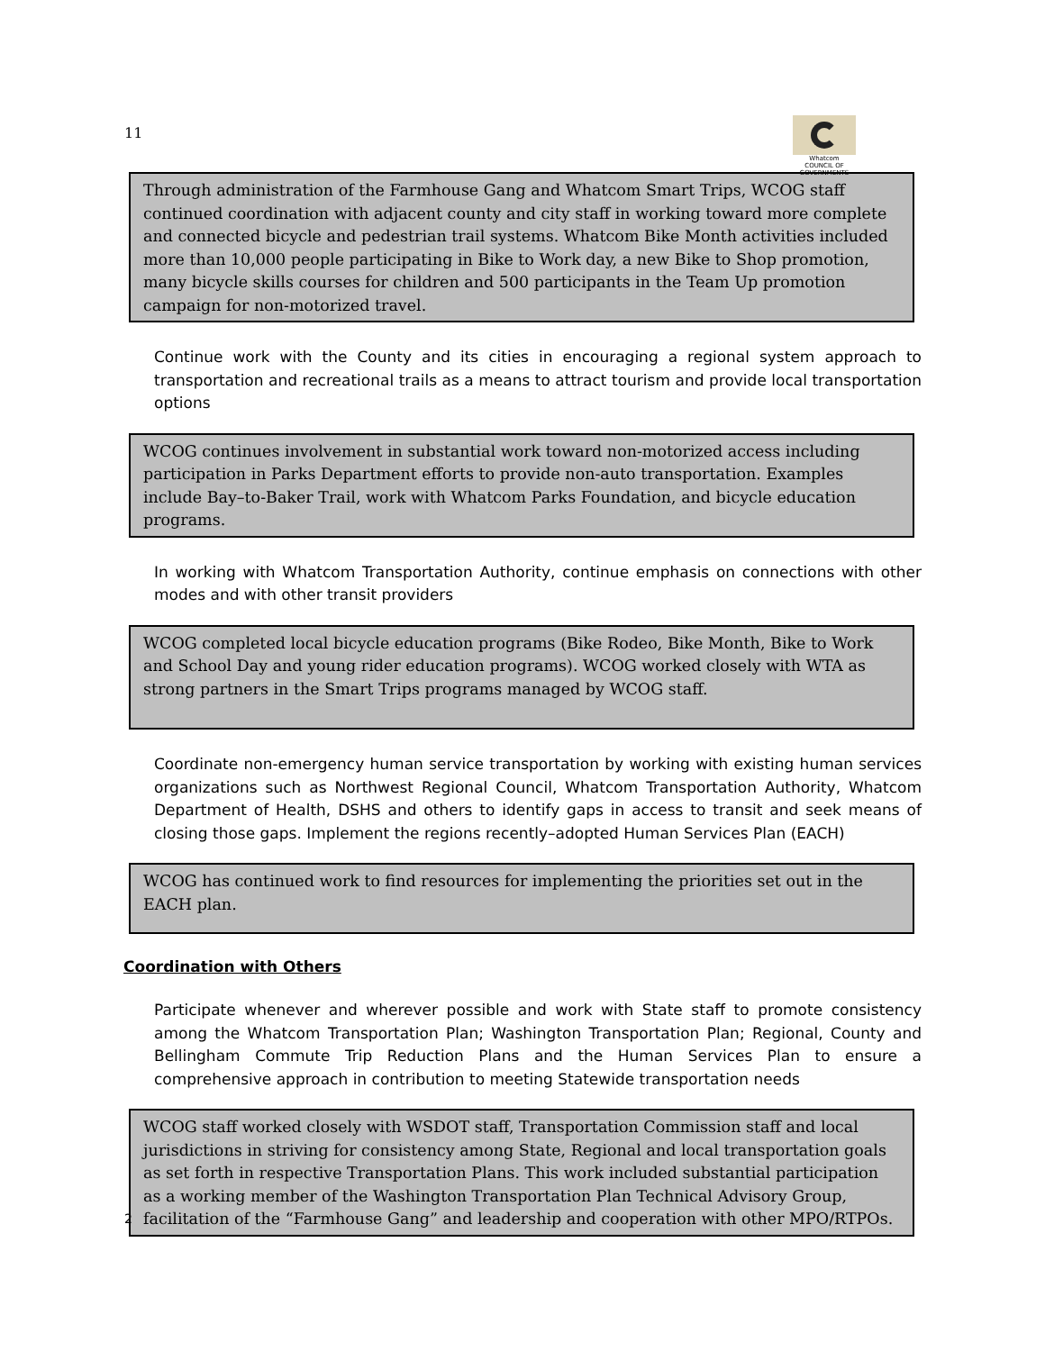11
Whatcom
COUNCIL OF GOVERNMENTS
Through administration of the Farmhouse Gang and Whatcom Smart Trips, WCOG staff continued coordination with adjacent county and city staff in working toward more complete and connected bicycle and pedestrian trail systems. Whatcom Bike Month activities included more than 10,000 people participating in Bike to Work day, a new Bike to Shop promotion, many bicycle skills courses for children and 500 participants in the Team Up promotion campaign for non-motorized travel.
Continue work with the County and its cities in encouraging a regional system approach to transportation and recreational trails as a means to attract tourism and provide local transportation options
WCOG continues involvement in substantial work toward non-motorized access including participation in Parks Department efforts to provide non-auto transportation. Examples include Bay–to-Baker Trail, work with Whatcom Parks Foundation, and bicycle education programs.
In working with Whatcom Transportation Authority, continue emphasis on connections with other modes and with other transit providers
WCOG completed local bicycle education programs (Bike Rodeo, Bike Month, Bike to Work and School Day and young rider education programs). WCOG worked closely with WTA as strong partners in the Smart Trips programs managed by WCOG staff.
Coordinate non-emergency human service transportation by working with existing human services organizations such as Northwest Regional Council, Whatcom Transportation Authority, Whatcom Department of Health, DSHS and others to identify gaps in access to transit and seek means of closing those gaps. Implement the regions recently–adopted Human Services Plan (EACH)
WCOG has continued work to find resources for implementing the priorities set out in the EACH plan.
Coordination with Others
Participate whenever and wherever possible and work with State staff to promote consistency among the Whatcom Transportation Plan; Washington Transportation Plan; Regional, County and Bellingham Commute Trip Reduction Plans and the Human Services Plan to ensure a comprehensive approach in contribution to meeting Statewide transportation needs
WCOG staff worked closely with WSDOT staff, Transportation Commission staff and local jurisdictions in striving for consistency among State, Regional and local transportation goals as set forth in respective Transportation Plans. This work included substantial participation as a working member of the Washington Transportation Plan Technical Advisory Group, facilitation of the “Farmhouse Gang” and leadership and cooperation with other MPO/RTPOs.
2